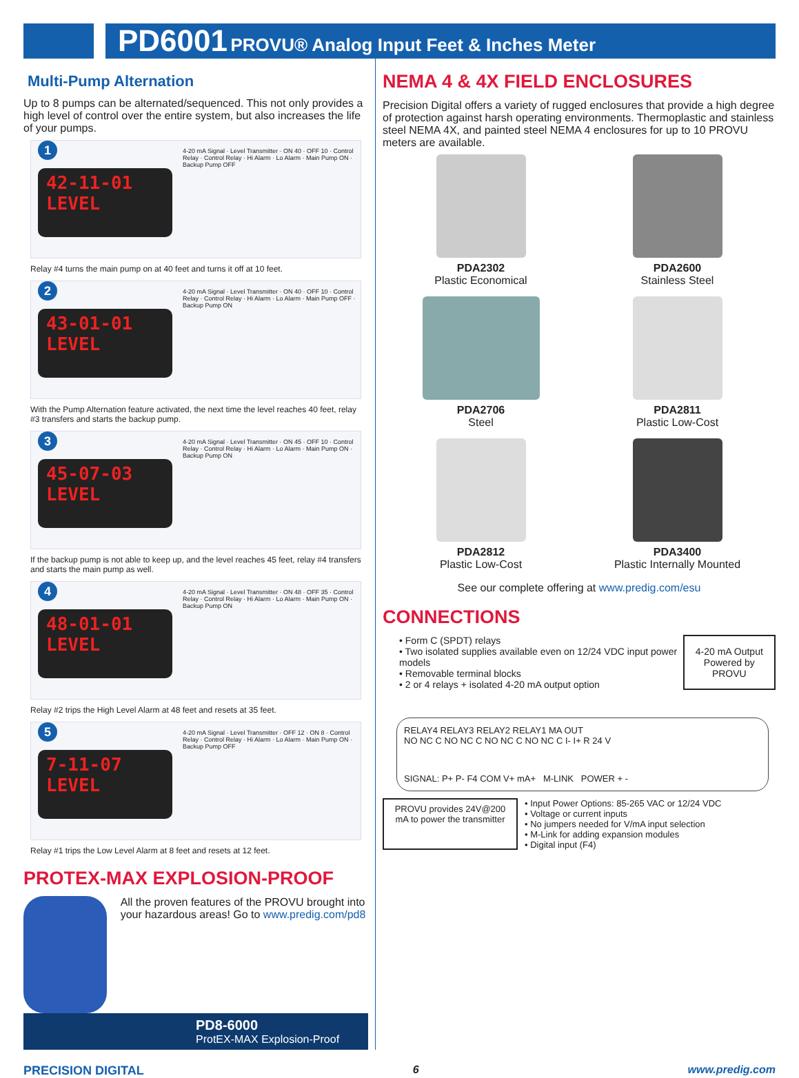PD6001 PROVU® Analog Input Feet & Inches Meter
Multi-Pump Alternation
Up to 8 pumps can be alternated/sequenced. This not only provides a high level of control over the entire system, but also increases the life of your pumps.
1
42-11-01
LEVEL
4-20 mA Signal · Level Transmitter · ON 40 · OFF 10 · Control Relay · Control Relay · Hi Alarm · Lo Alarm · Main Pump ON · Backup Pump OFF
Relay #4 turns the main pump on at 40 feet and turns it off at 10 feet.
2
43-01-01
LEVEL
4-20 mA Signal · Level Transmitter · ON 40 · OFF 10 · Control Relay · Control Relay · Hi Alarm · Lo Alarm · Main Pump OFF · Backup Pump ON
With the Pump Alternation feature activated, the next time the level reaches 40 feet, relay #3 transfers and starts the backup pump.
3
45-07-03
LEVEL
4-20 mA Signal · Level Transmitter · ON 45 · OFF 10 · Control Relay · Control Relay · Hi Alarm · Lo Alarm · Main Pump ON · Backup Pump ON
If the backup pump is not able to keep up, and the level reaches 45 feet, relay #4 transfers and starts the main pump as well.
4
48-01-01
LEVEL
4-20 mA Signal · Level Transmitter · ON 48 · OFF 35 · Control Relay · Control Relay · Hi Alarm · Lo Alarm · Main Pump ON · Backup Pump ON
Relay #2 trips the High Level Alarm at 48 feet and resets at 35 feet.
5
7-11-07
LEVEL
4-20 mA Signal · Level Transmitter · OFF 12 · ON 8 · Control Relay · Control Relay · Hi Alarm · Lo Alarm · Main Pump ON · Backup Pump OFF
Relay #1 trips the Low Level Alarm at 8 feet and resets at 12 feet.
PROTEX-MAX EXPLOSION-PROOF
All the proven features of the PROVU brought into your hazardous areas! Go to www.predig.com/pd8
PD8-6000
ProtEX-MAX Explosion-Proof
NEMA 4 & 4X FIELD ENCLOSURES
Precision Digital offers a variety of rugged enclosures that provide a high degree of protection against harsh operating environments. Thermoplastic and stainless steel NEMA 4X, and painted steel NEMA 4 enclosures for up to 10 PROVU meters are available.
PDA2302
Plastic Economical
PDA2600
Stainless Steel
PDA2706
Steel
PDA2811
Plastic Low-Cost
PDA2812
Plastic Low-Cost
PDA3400
Plastic Internally Mounted
See our complete offering at www.predig.com/esu
CONNECTIONS
• Form C (SPDT) relays
• Two isolated supplies available even on 12/24 VDC input power models
• Removable terminal blocks
• 2 or 4 relays + isolated 4-20 mA output option
4-20 mA Output Powered by PROVU
RELAY4 RELAY3 RELAY2 RELAY1 MA OUT
NO NC C NO NC C NO NC C NO NC C I- I+ R 24 V
SIGNAL: P+ P- F4 COM V+ mA+ M-LINK POWER + -
PROVU provides 24V@200 mA to power the transmitter
• Input Power Options: 85-265 VAC or 12/24 VDC
• Voltage or current inputs
• No jumpers needed for V/mA input selection
• M-Link for adding expansion modules
• Digital input (F4)
PRECISION DIGITAL 6 www.predig.com